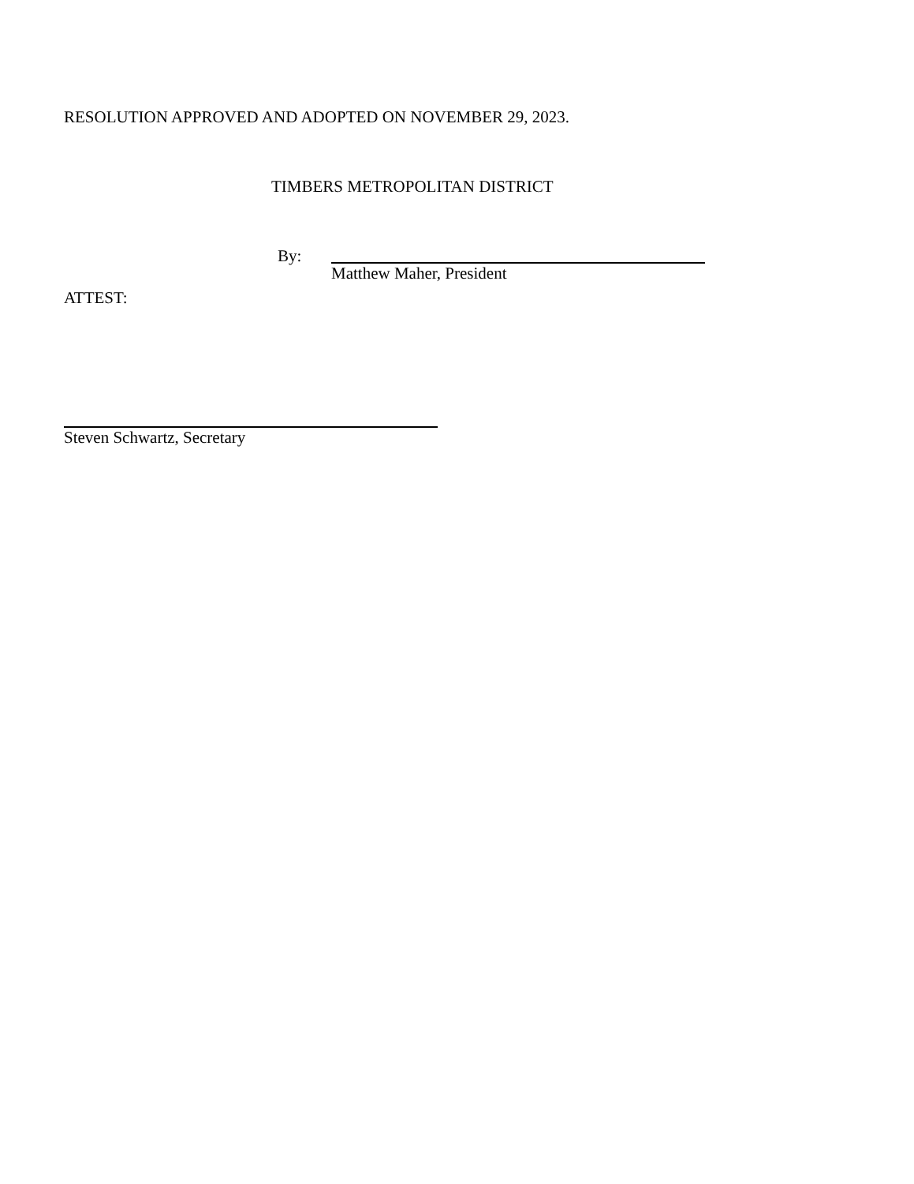RESOLUTION APPROVED AND ADOPTED ON NOVEMBER 29, 2023.
TIMBERS METROPOLITAN DISTRICT
By: Matthew Maher, President
ATTEST:
Steven Schwartz, Secretary